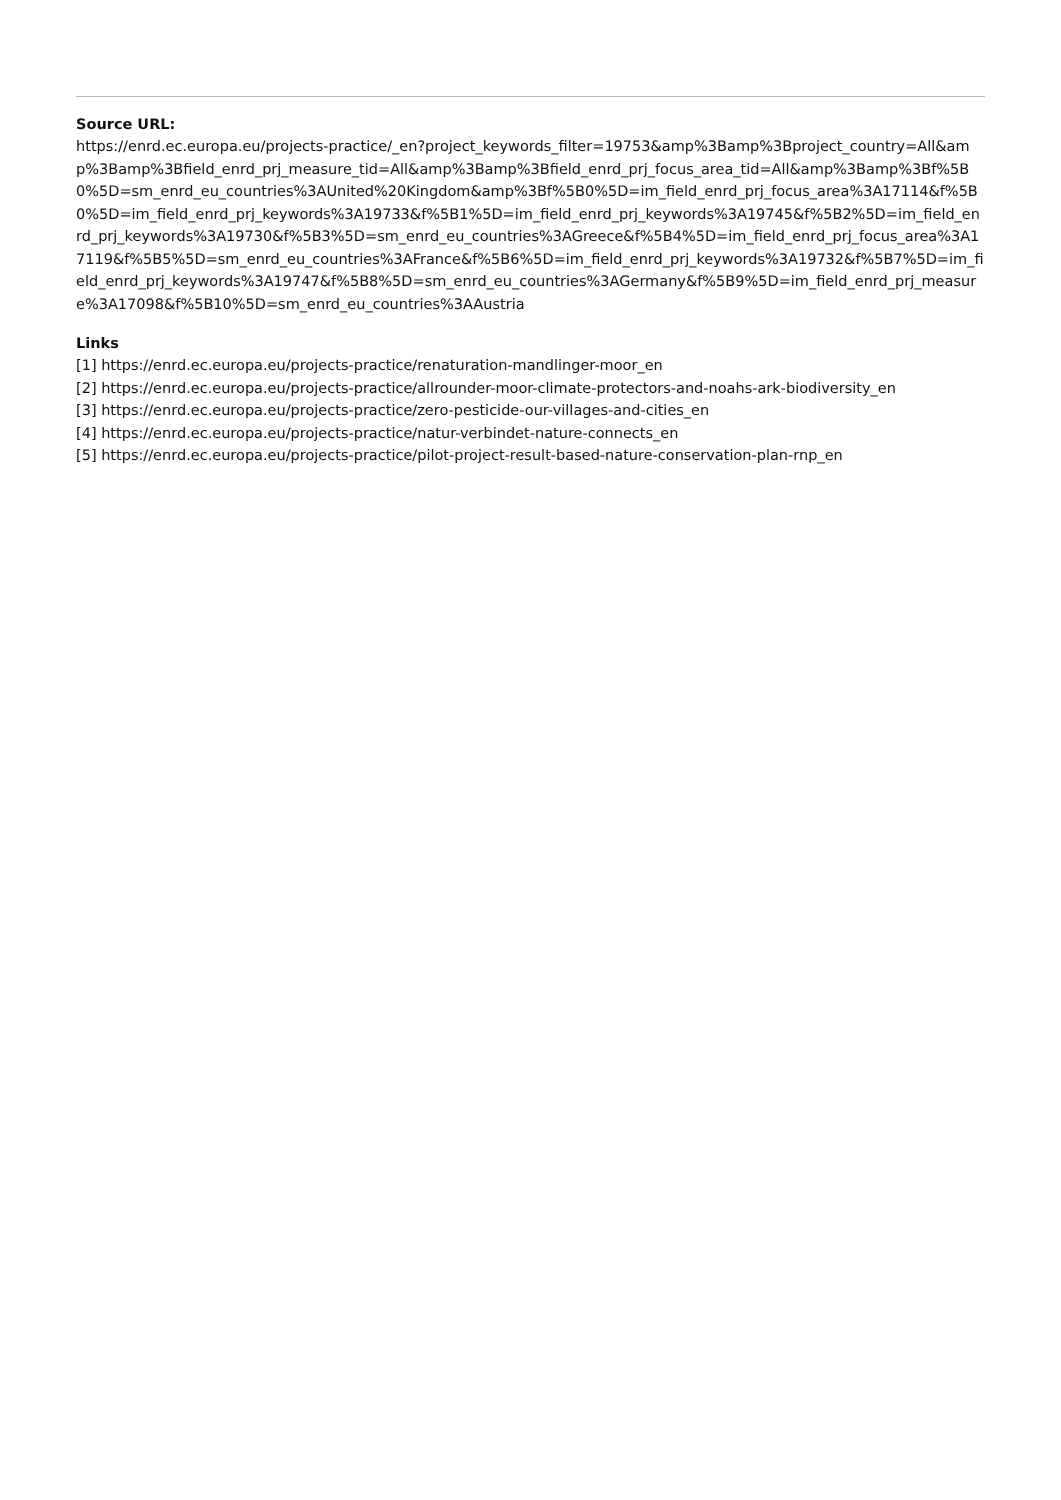Source URL:
https://enrd.ec.europa.eu/projects-practice/_en?project_keywords_filter=19753&amp%3Bamp%3Bproject_country=All&amp%3Bamp%3Bfield_enrd_prj_measure_tid=All&amp%3Bamp%3Bfield_enrd_prj_focus_area_tid=All&amp%3Bamp%3Bf%5B0%5D=sm_enrd_eu_countries%3AUnited%20Kingdom&amp%3Bf%5B0%5D=im_field_enrd_prj_focus_area%3A17114&f%5B0%5D=im_field_enrd_prj_keywords%3A19733&f%5B1%5D=im_field_enrd_prj_keywords%3A19745&f%5B2%5D=im_field_enrd_prj_keywords%3A19730&f%5B3%5D=sm_enrd_eu_countries%3AGreece&f%5B4%5D=im_field_enrd_prj_focus_area%3A17119&f%5B5%5D=sm_enrd_eu_countries%3AFrance&f%5B6%5D=im_field_enrd_prj_keywords%3A19732&f%5B7%5D=im_field_enrd_prj_keywords%3A19747&f%5B8%5D=sm_enrd_eu_countries%3AGermany&f%5B9%5D=im_field_enrd_prj_measure%3A17098&f%5B10%5D=sm_enrd_eu_countries%3AAustria
Links
[1] https://enrd.ec.europa.eu/projects-practice/renaturation-mandlinger-moor_en
[2] https://enrd.ec.europa.eu/projects-practice/allrounder-moor-climate-protectors-and-noahs-ark-biodiversity_en
[3] https://enrd.ec.europa.eu/projects-practice/zero-pesticide-our-villages-and-cities_en
[4] https://enrd.ec.europa.eu/projects-practice/natur-verbindet-nature-connects_en
[5] https://enrd.ec.europa.eu/projects-practice/pilot-project-result-based-nature-conservation-plan-rnp_en